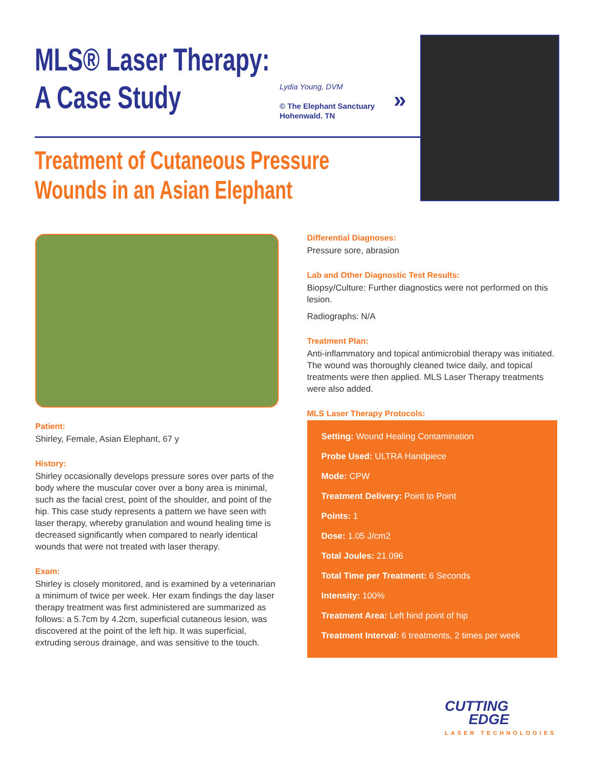MLS® Laser Therapy:
A Case Study
Lydia Young, DVM
© The Elephant Sanctuary
Hohenwald. TN
»
Treatment of Cutaneous Pressure
Wounds in an Asian Elephant
Patient:
Shirley, Female, Asian Elephant, 67 y
History:
Shirley occasionally develops pressure sores over parts of the body where the muscular cover over a bony area is minimal, such as the facial crest, point of the shoulder, and point of the hip. This case study represents a pattern we have seen with laser therapy, whereby granulation and wound healing time is decreased significantly when compared to nearly identical wounds that were not treated with laser therapy.
Exam:
Shirley is closely monitored, and is examined by a veterinarian a minimum of twice per week. Her exam findings the day laser therapy treatment was first administered are summarized as follows: a 5.7cm by 4.2cm, superficial cutaneous lesion, was discovered at the point of the left hip. It was superficial, extruding serous drainage, and was sensitive to the touch.
Differential Diagnoses:
Pressure sore, abrasion
Lab and Other Diagnostic Test Results:
Biopsy/Culture: Further diagnostics were not performed on this lesion.
Radiographs: N/A
Treatment Plan:
Anti-inflammatory and topical antimicrobial therapy was initiated. The wound was thoroughly cleaned twice daily, and topical treatments were then applied. MLS Laser Therapy treatments were also added.
MLS Laser Therapy Protocols:
Setting: Wound Healing Contamination
Probe Used: ULTRA Handpiece
Mode: CPW
Treatment Delivery: Point to Point
Points: 1
Dose: 1.05 J/cm2
Total Joules: 21.096
Total Time per Treatment: 6 Seconds
Intensity: 100%
Treatment Area: Left hind point of hip
Treatment Interval: 6 treatments, 2 times per week
CUTTING
EDGE
LASER TECHNOLOGIES